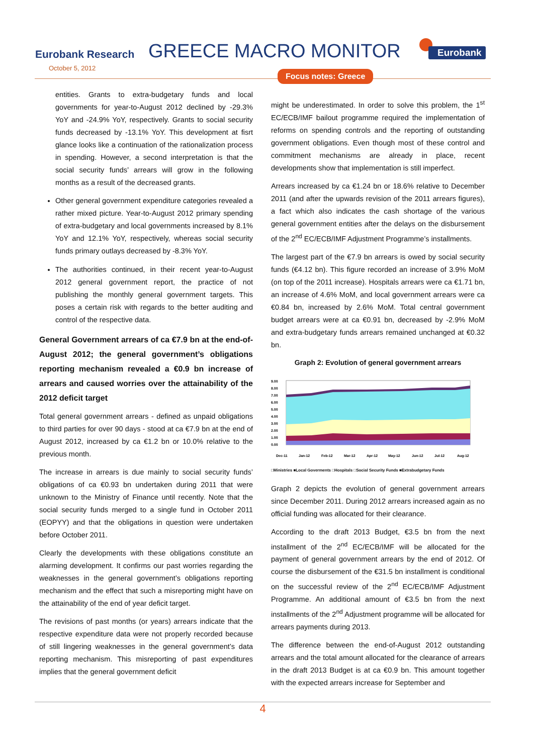Eurobank Research
October 5, 2012
GREECE MACRO MONITOR Eurobank
Focus notes: Greece
entities. Grants to extra-budgetary funds and local governments for year-to-August 2012 declined by -29.3% YoY and -24.9% YoY, respectively. Grants to social security funds decreased by -13.1% YoY. This development at fisrt glance looks like a continuation of the rationalization process in spending. However, a second interpretation is that the social security funds’ arrears will grow in the following months as a result of the decreased grants.
Other general government expenditure categories revealed a rather mixed picture. Year-to-August 2012 primary spending of extra-budgetary and local governments increased by 8.1% YoY and 12.1% YoY, respectively, whereas social security funds primary outlays decreased by -8.3% YoY.
The authorities continued, in their recent year-to-August 2012 general government report, the practice of not publishing the monthly general government targets. This poses a certain risk with regards to the better auditing and control of the respective data.
General Government arrears of ca €7.9 bn at the end-of-August 2012; the general government’s obligations reporting mechanism revealed a €0.9 bn increase of arrears and caused worries over the attainability of the 2012 deficit target
Total general government arrears - defined as unpaid obligations to third parties for over 90 days - stood at ca €7.9 bn at the end of August 2012, increased by ca €1.2 bn or 10.0% relative to the previous month.
The increase in arrears is due mainly to social security funds’ obligations of ca €0.93 bn undertaken during 2011 that were unknown to the Ministry of Finance until recently. Note that the social security funds merged to a single fund in October 2011 (EOPYY) and that the obligations in question were undertaken before October 2011.
Clearly the developments with these obligations constitute an alarming development. It confirms our past worries regarding the weaknesses in the general government’s obligations reporting mechanism and the effect that such a misreporting might have on the attainability of the end of year deficit target.
The revisions of past months (or years) arrears indicate that the respective expenditure data were not properly recorded because of still lingering weaknesses in the general government’s data reporting mechanism. This misreporting of past expenditures implies that the general government deficit
might be underestimated. In order to solve this problem, the 1<sup>st</sup> EC/ECB/IMF bailout programme required the implementation of reforms on spending controls and the reporting of outstanding government obligations. Even though most of these control and commitment mechanisms are already in place, recent developments show that implementation is still imperfect.
Arrears increased by ca €1.24 bn or 18.6% relative to December 2011 (and after the upwards revision of the 2011 arrears figures), a fact which also indicates the cash shortage of the various general government entities after the delays on the disbursement of the 2<sup>nd</sup> EC/ECB/IMF Adjustment Programme’s installments.
The largest part of the €7.9 bn arrears is owed by social security funds (€4.12 bn). This figure recorded an increase of 3.9% MoM (on top of the 2011 increase). Hospitals arrears were ca €1.71 bn, an increase of 4.6% MoM, and local government arrears were ca €0.84 bn, increased by 2.6% MoM. Total central government budget arrears were at ca €0.91 bn, decreased by -2.9% MoM and extra-budgetary funds arrears remained unchanged at €0.32 bn.
Graph 2: Evolution of general government arrears
9.00
8.00
7.00
6.00
5.00
4.00
3.00
2.00
1.00
0.00
Dec-11
Jan-12
Feb-12
Mar-12
Apr-12
May-12
Jun-12
Jul-12
Aug-12
□Ministries ■Local Goverments □Hospitals □Social Security Funds ■Extrabudgetary Funds
Graph 2 depicts the evolution of general government arrears since December 2011. During 2012 arrears increased again as no official funding was allocated for their clearance.
According to the draft 2013 Budget, €3.5 bn from the next installment of the 2<sup>nd</sup> EC/ECB/IMF will be allocated for the payment of general government arrears by the end of 2012. Of course the disbursement of the €31.5 bn installment is conditional on the successful review of the 2<sup>nd</sup> EC/ECB/IMF Adjustment Programme. An additional amount of €3.5 bn from the next installments of the 2<sup>nd</sup> Adjustment programme will be allocated for arrears payments during 2013.
The difference between the end-of-August 2012 outstanding arrears and the total amount allocated for the clearance of arrears in the draft 2013 Budget is at ca €0.9 bn. This amount together with the expected arrears increase for September and
4